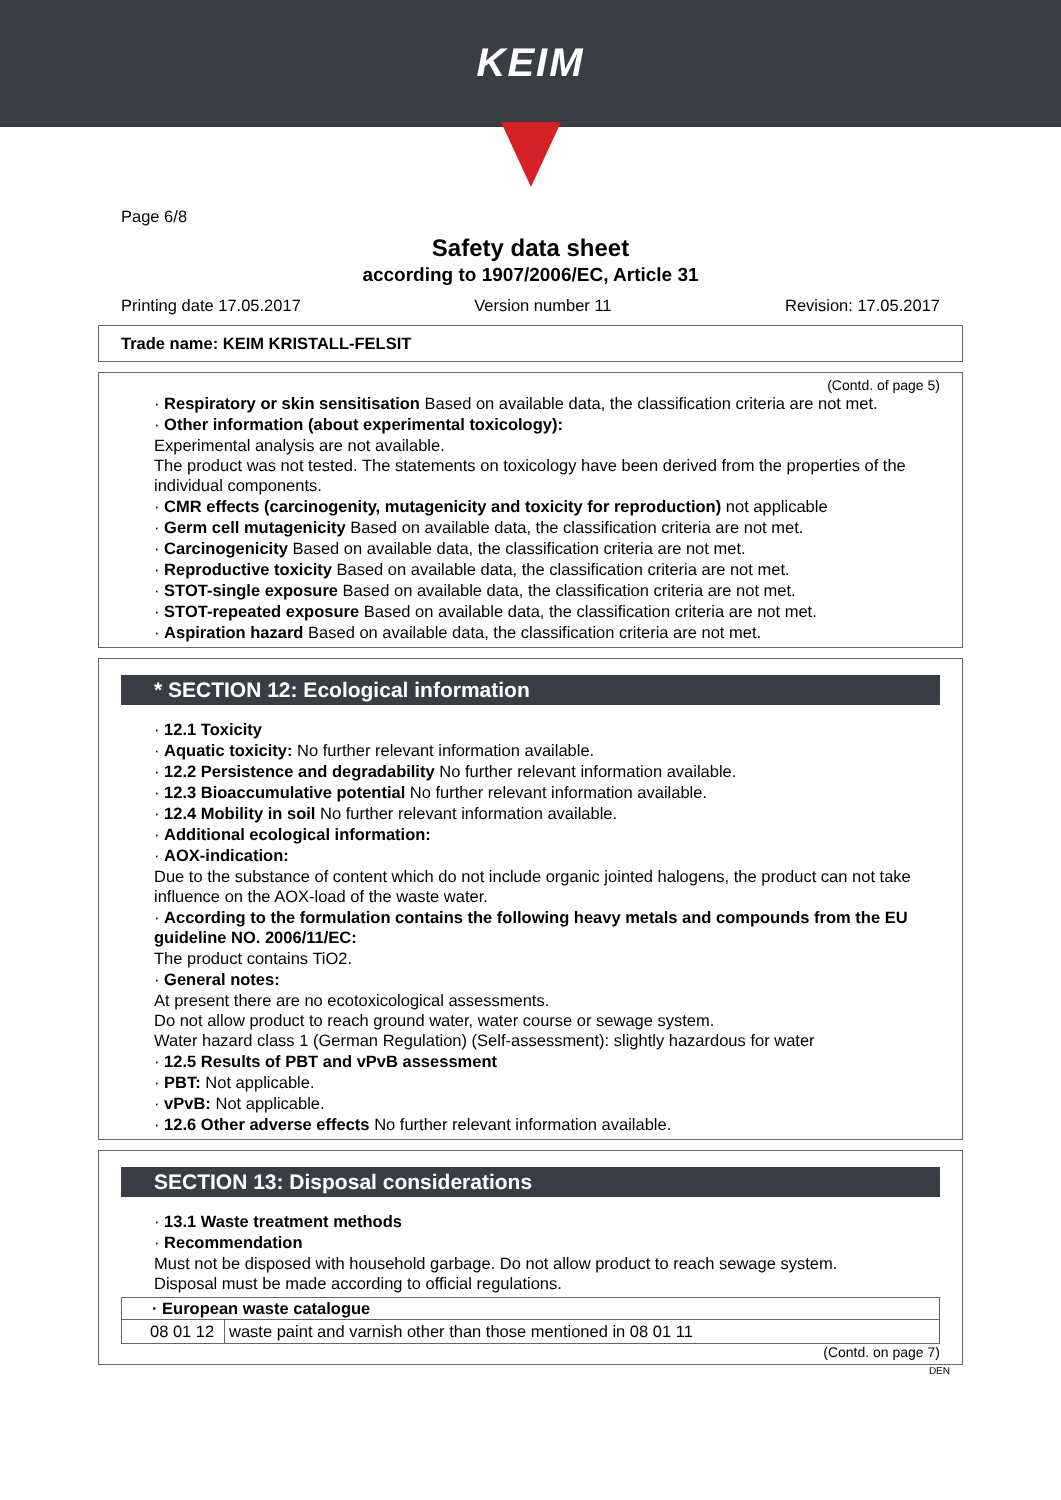KEIM
Page 6/8
Safety data sheet
according to 1907/2006/EC, Article 31
Printing date 17.05.2017 Version number 11 Revision: 17.05.2017
Trade name: KEIM KRISTALL-FELSIT
(Contd. of page 5)
· Respiratory or skin sensitisation Based on available data, the classification criteria are not met.
· Other information (about experimental toxicology):
Experimental analysis are not available.
The product was not tested. The statements on toxicology have been derived from the properties of the individual components.
· CMR effects (carcinogenity, mutagenicity and toxicity for reproduction) not applicable
· Germ cell mutagenicity Based on available data, the classification criteria are not met.
· Carcinogenicity Based on available data, the classification criteria are not met.
· Reproductive toxicity Based on available data, the classification criteria are not met.
· STOT-single exposure Based on available data, the classification criteria are not met.
· STOT-repeated exposure Based on available data, the classification criteria are not met.
· Aspiration hazard Based on available data, the classification criteria are not met.
* SECTION 12: Ecological information
· 12.1 Toxicity
· Aquatic toxicity: No further relevant information available.
· 12.2 Persistence and degradability No further relevant information available.
· 12.3 Bioaccumulative potential No further relevant information available.
· 12.4 Mobility in soil No further relevant information available.
· Additional ecological information:
· AOX-indication:
Due to the substance of content which do not include organic jointed halogens, the product can not take influence on the AOX-load of the waste water.
· According to the formulation contains the following heavy metals and compounds from the EU guideline NO. 2006/11/EC:
The product contains TiO2.
· General notes:
At present there are no ecotoxicological assessments.
Do not allow product to reach ground water, water course or sewage system.
Water hazard class 1 (German Regulation) (Self-assessment): slightly hazardous for water
· 12.5 Results of PBT and vPvB assessment
· PBT: Not applicable.
· vPvB: Not applicable.
· 12.6 Other adverse effects No further relevant information available.
SECTION 13: Disposal considerations
· 13.1 Waste treatment methods
· Recommendation
Must not be disposed with household garbage. Do not allow product to reach sewage system.
Disposal must be made according to official regulations.
| · European waste catalogue | |
| --- | --- |
| 08 01 12 | waste paint and varnish other than those mentioned in 08 01 11 |
(Contd. on page 7)
DEN